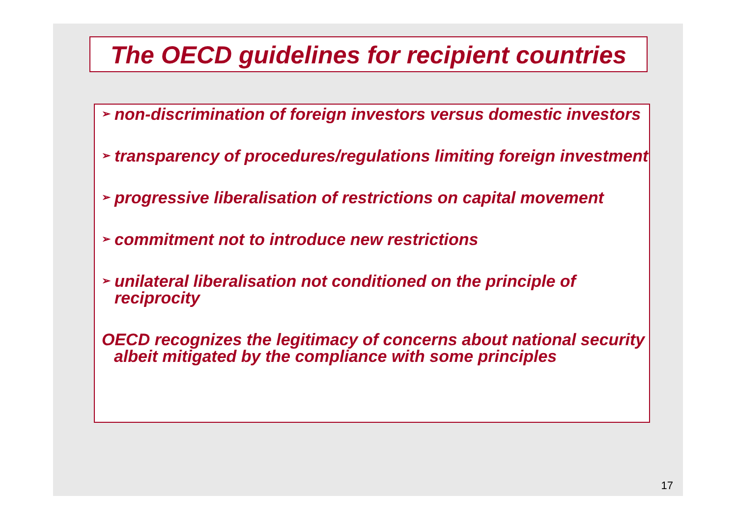The OECD guidelines for recipient countries
➢ non-discrimination of foreign investors versus domestic investors
➢ transparency of procedures/regulations limiting foreign investment
➢ progressive liberalisation of restrictions on capital movement
➢ commitment not to introduce new restrictions
➢ unilateral liberalisation not conditioned on the principle of reciprocity
OECD recognizes the legitimacy of concerns about national security albeit mitigated by the compliance with some principles
17